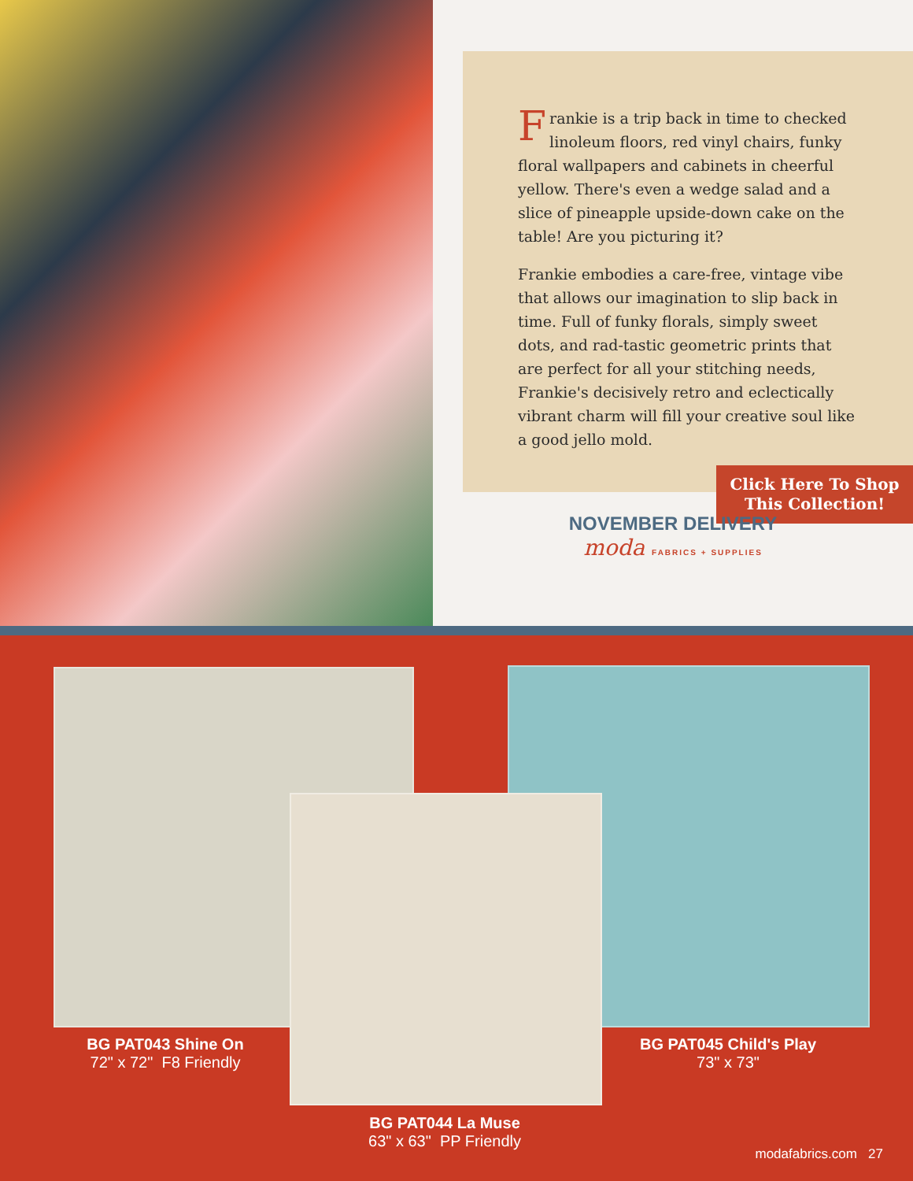Frankie is a trip back in time to checked linoleum floors, red vinyl chairs, funky floral wallpapers and cabinets in cheerful yellow. There's even a wedge salad and a slice of pineapple upside-down cake on the table! Are you picturing it?
Frankie embodies a care-free, vintage vibe that allows our imagination to slip back in time. Full of funky florals, simply sweet dots, and rad-tastic geometric prints that are perfect for all your stitching needs, Frankie's decisively retro and eclectically vibrant charm will fill your creative soul like a good jello mold.
Click Here To Shop
This Collection!
NOVEMBER DELIVERY
moda FABRICS + SUPPLIES
BG PAT043 Shine On
72" x 72" F8 Friendly
BG PAT045 Child's Play
73" x 73"
BG PAT044 La Muse
63" x 63" PP Friendly
modafabrics.com 27